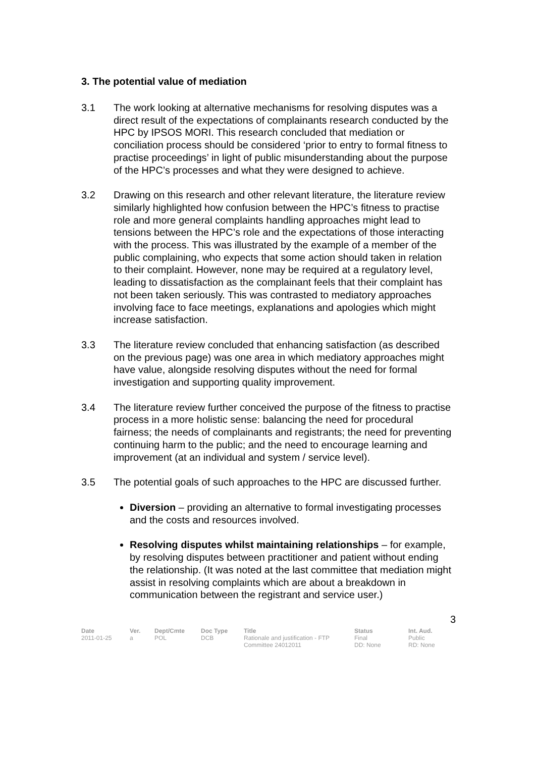3. The potential value of mediation
3.1 The work looking at alternative mechanisms for resolving disputes was a direct result of the expectations of complainants research conducted by the HPC by IPSOS MORI. This research concluded that mediation or conciliation process should be considered ‘prior to entry to formal fitness to practise proceedings’ in light of public misunderstanding about the purpose of the HPC’s processes and what they were designed to achieve.
3.2 Drawing on this research and other relevant literature, the literature review similarly highlighted how confusion between the HPC’s fitness to practise role and more general complaints handling approaches might lead to tensions between the HPC’s role and the expectations of those interacting with the process. This was illustrated by the example of a member of the public complaining, who expects that some action should taken in relation to their complaint. However, none may be required at a regulatory level, leading to dissatisfaction as the complainant feels that their complaint has not been taken seriously. This was contrasted to mediatory approaches involving face to face meetings, explanations and apologies which might increase satisfaction.
3.3 The literature review concluded that enhancing satisfaction (as described on the previous page) was one area in which mediatory approaches might have value, alongside resolving disputes without the need for formal investigation and supporting quality improvement.
3.4 The literature review further conceived the purpose of the fitness to practise process in a more holistic sense: balancing the need for procedural fairness; the needs of complainants and registrants; the need for preventing continuing harm to the public; and the need to encourage learning and improvement (at an individual and system / service level).
3.5 The potential goals of such approaches to the HPC are discussed further.
Diversion – providing an alternative to formal investigating processes and the costs and resources involved.
Resolving disputes whilst maintaining relationships – for example, by resolving disputes between practitioner and patient without ending the relationship. (It was noted at the last committee that mediation might assist in resolving complaints which are about a breakdown in communication between the registrant and service user.)
3
| Date | Ver. | Dept/Cmte | Doc Type | Title | Status | Int. Aud. |
| --- | --- | --- | --- | --- | --- | --- |
| 2011-01-25 | a | POL | DCB | Rationale and justification - FTP Committee 24012011 | Final DD: None | Public RD: None |